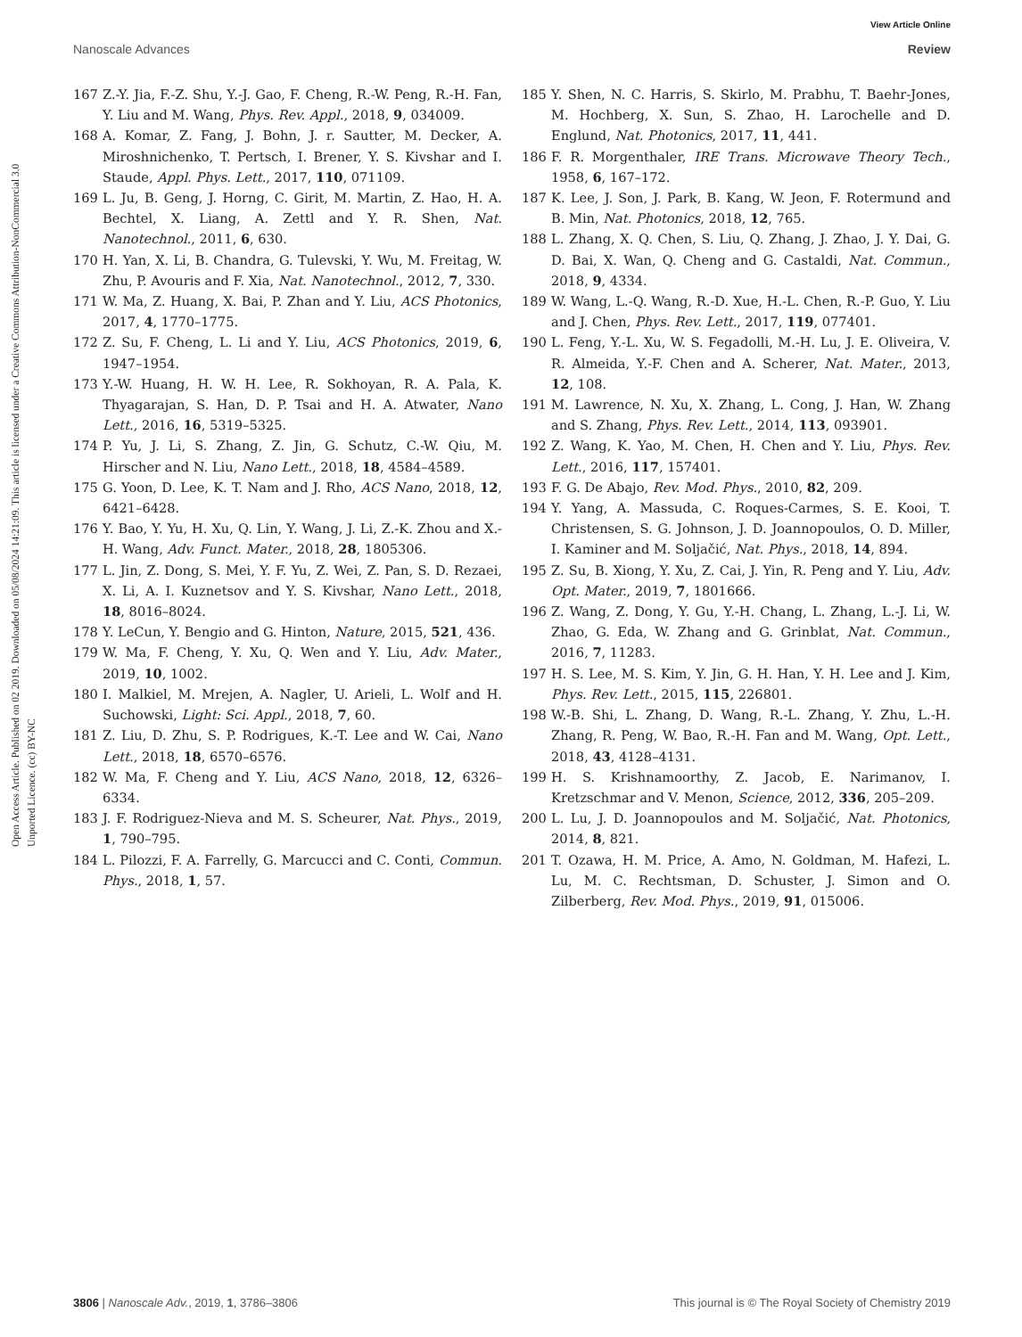View Article Online
Nanoscale Advances Review
Open Access Article. Published on 02 2019. Downloaded on 05/08/2024 14:21:09. This article is licensed under a Creative Commons Attribution-NonCommercial 3.0 Unported Licence. (cc) BY-NC
167 Z.-Y. Jia, F.-Z. Shu, Y.-J. Gao, F. Cheng, R.-W. Peng, R.-H. Fan, Y. Liu and M. Wang, Phys. Rev. Appl., 2018, 9, 034009.
168 A. Komar, Z. Fang, J. Bohn, J. r. Sautter, M. Decker, A. Miroshnichenko, T. Pertsch, I. Brener, Y. S. Kivshar and I. Staude, Appl. Phys. Lett., 2017, 110, 071109.
169 L. Ju, B. Geng, J. Horng, C. Girit, M. Martin, Z. Hao, H. A. Bechtel, X. Liang, A. Zettl and Y. R. Shen, Nat. Nanotechnol., 2011, 6, 630.
170 H. Yan, X. Li, B. Chandra, G. Tulevski, Y. Wu, M. Freitag, W. Zhu, P. Avouris and F. Xia, Nat. Nanotechnol., 2012, 7, 330.
171 W. Ma, Z. Huang, X. Bai, P. Zhan and Y. Liu, ACS Photonics, 2017, 4, 1770–1775.
172 Z. Su, F. Cheng, L. Li and Y. Liu, ACS Photonics, 2019, 6, 1947–1954.
173 Y.-W. Huang, H. W. H. Lee, R. Sokhoyan, R. A. Pala, K. Thyagarajan, S. Han, D. P. Tsai and H. A. Atwater, Nano Lett., 2016, 16, 5319–5325.
174 P. Yu, J. Li, S. Zhang, Z. Jin, G. Schutz, C.-W. Qiu, M. Hirscher and N. Liu, Nano Lett., 2018, 18, 4584–4589.
175 G. Yoon, D. Lee, K. T. Nam and J. Rho, ACS Nano, 2018, 12, 6421–6428.
176 Y. Bao, Y. Yu, H. Xu, Q. Lin, Y. Wang, J. Li, Z.-K. Zhou and X.-H. Wang, Adv. Funct. Mater., 2018, 28, 1805306.
177 L. Jin, Z. Dong, S. Mei, Y. F. Yu, Z. Wei, Z. Pan, S. D. Rezaei, X. Li, A. I. Kuznetsov and Y. S. Kivshar, Nano Lett., 2018, 18, 8016–8024.
178 Y. LeCun, Y. Bengio and G. Hinton, Nature, 2015, 521, 436.
179 W. Ma, F. Cheng, Y. Xu, Q. Wen and Y. Liu, Adv. Mater., 2019, 10, 1002.
180 I. Malkiel, M. Mrejen, A. Nagler, U. Arieli, L. Wolf and H. Suchowski, Light: Sci. Appl., 2018, 7, 60.
181 Z. Liu, D. Zhu, S. P. Rodrigues, K.-T. Lee and W. Cai, Nano Lett., 2018, 18, 6570–6576.
182 W. Ma, F. Cheng and Y. Liu, ACS Nano, 2018, 12, 6326–6334.
183 J. F. Rodriguez-Nieva and M. S. Scheurer, Nat. Phys., 2019, 1, 790–795.
184 L. Pilozzi, F. A. Farrelly, G. Marcucci and C. Conti, Commun. Phys., 2018, 1, 57.
185 Y. Shen, N. C. Harris, S. Skirlo, M. Prabhu, T. Baehr-Jones, M. Hochberg, X. Sun, S. Zhao, H. Larochelle and D. Englund, Nat. Photonics, 2017, 11, 441.
186 F. R. Morgenthaler, IRE Trans. Microwave Theory Tech., 1958, 6, 167–172.
187 K. Lee, J. Son, J. Park, B. Kang, W. Jeon, F. Rotermund and B. Min, Nat. Photonics, 2018, 12, 765.
188 L. Zhang, X. Q. Chen, S. Liu, Q. Zhang, J. Zhao, J. Y. Dai, G. D. Bai, X. Wan, Q. Cheng and G. Castaldi, Nat. Commun., 2018, 9, 4334.
189 W. Wang, L.-Q. Wang, R.-D. Xue, H.-L. Chen, R.-P. Guo, Y. Liu and J. Chen, Phys. Rev. Lett., 2017, 119, 077401.
190 L. Feng, Y.-L. Xu, W. S. Fegadolli, M.-H. Lu, J. E. Oliveira, V. R. Almeida, Y.-F. Chen and A. Scherer, Nat. Mater., 2013, 12, 108.
191 M. Lawrence, N. Xu, X. Zhang, L. Cong, J. Han, W. Zhang and S. Zhang, Phys. Rev. Lett., 2014, 113, 093901.
192 Z. Wang, K. Yao, M. Chen, H. Chen and Y. Liu, Phys. Rev. Lett., 2016, 117, 157401.
193 F. G. De Abajo, Rev. Mod. Phys., 2010, 82, 209.
194 Y. Yang, A. Massuda, C. Roques-Carmes, S. E. Kooi, T. Christensen, S. G. Johnson, J. D. Joannopoulos, O. D. Miller, I. Kaminer and M. Soljačić, Nat. Phys., 2018, 14, 894.
195 Z. Su, B. Xiong, Y. Xu, Z. Cai, J. Yin, R. Peng and Y. Liu, Adv. Opt. Mater., 2019, 7, 1801666.
196 Z. Wang, Z. Dong, Y. Gu, Y.-H. Chang, L. Zhang, L.-J. Li, W. Zhao, G. Eda, W. Zhang and G. Grinblat, Nat. Commun., 2016, 7, 11283.
197 H. S. Lee, M. S. Kim, Y. Jin, G. H. Han, Y. H. Lee and J. Kim, Phys. Rev. Lett., 2015, 115, 226801.
198 W.-B. Shi, L. Zhang, D. Wang, R.-L. Zhang, Y. Zhu, L.-H. Zhang, R. Peng, W. Bao, R.-H. Fan and M. Wang, Opt. Lett., 2018, 43, 4128–4131.
199 H. S. Krishnamoorthy, Z. Jacob, E. Narimanov, I. Kretzschmar and V. Menon, Science, 2012, 336, 205–209.
200 L. Lu, J. D. Joannopoulos and M. Soljačić, Nat. Photonics, 2014, 8, 821.
201 T. Ozawa, H. M. Price, A. Amo, N. Goldman, M. Hafezi, L. Lu, M. C. Rechtsman, D. Schuster, J. Simon and O. Zilberberg, Rev. Mod. Phys., 2019, 91, 015006.
3806 | Nanoscale Adv., 2019, 1, 3786–3806 This journal is © The Royal Society of Chemistry 2019